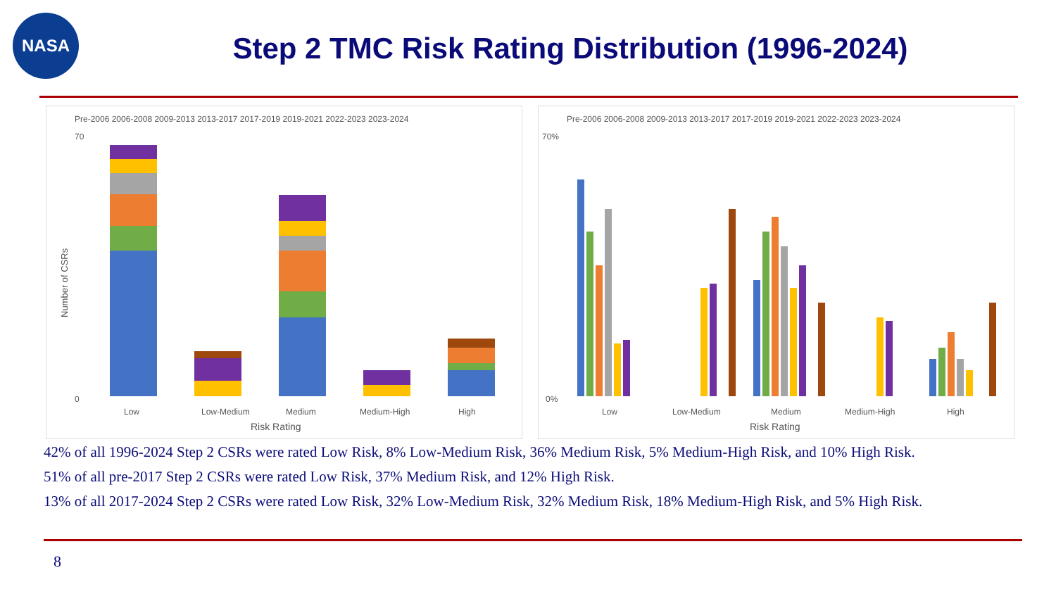NASA
Step 2 TMC Risk Rating Distribution (1996-2024)
Pre-2006 2006-2008 2009-2013 2013-2017 2017-2019 2019-2021 2022-2023 2023-2024
70
0
Number of CSRs
Low
Low-Medium
Medium
Medium-High
High
Risk Rating
Pre-2006 2006-2008 2009-2013 2013-2017 2017-2019 2019-2021 2022-2023 2023-2024
70%
0%
Low
Low-Medium
Medium
Medium-High
High
Risk Rating
42% of all 1996-2024 Step 2 CSRs were rated Low Risk, 8% Low-Medium Risk, 36% Medium Risk, 5% Medium-High Risk, and 10% High Risk.
51% of all pre-2017 Step 2 CSRs were rated Low Risk, 37% Medium Risk, and 12% High Risk.
13% of all 2017-2024 Step 2 CSRs were rated Low Risk, 32% Low-Medium Risk, 32% Medium Risk, 18% Medium-High Risk, and 5% High Risk.
8